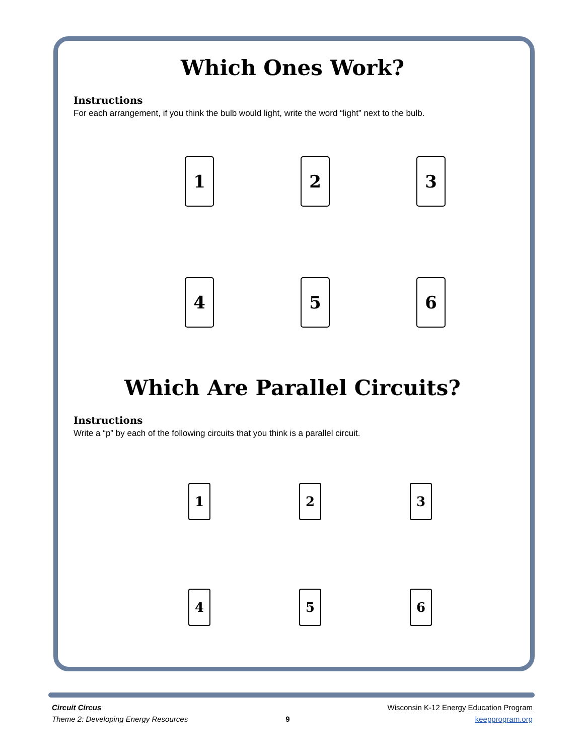Which Ones Work?
Instructions
For each arrangement, if you think the bulb would light, write the word “light” next to the bulb.
1
2
3
4
5
6
Which Are Parallel Circuits?
Instructions
Write a “p” by each of the following circuits that you think is a parallel circuit.
1
2
3
4
5
6
Circuit Circus
Theme 2: Developing Energy Resources
9
Wisconsin K-12 Energy Education Program
keepprogram.org